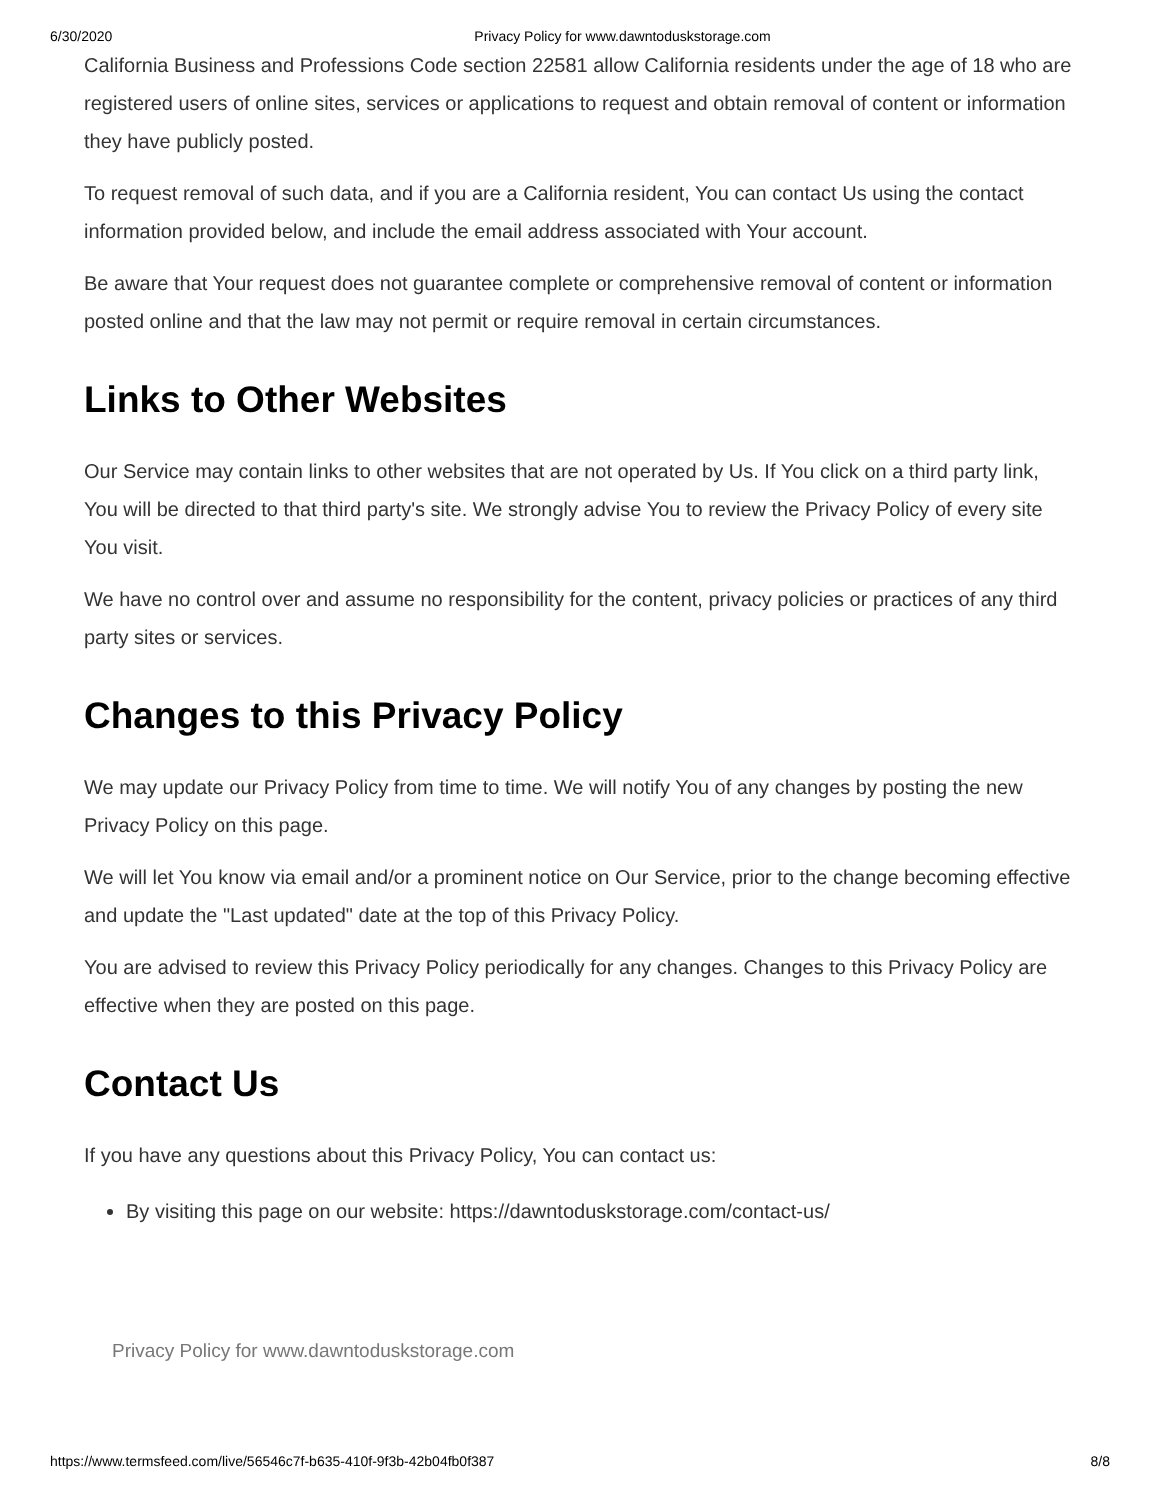6/30/2020 Privacy Policy for www.dawntoduskstorage.com
California Business and Professions Code section 22581 allow California residents under the age of 18 who are registered users of online sites, services or applications to request and obtain removal of content or information they have publicly posted.
To request removal of such data, and if you are a California resident, You can contact Us using the contact information provided below, and include the email address associated with Your account.
Be aware that Your request does not guarantee complete or comprehensive removal of content or information posted online and that the law may not permit or require removal in certain circumstances.
Links to Other Websites
Our Service may contain links to other websites that are not operated by Us. If You click on a third party link, You will be directed to that third party's site. We strongly advise You to review the Privacy Policy of every site You visit.
We have no control over and assume no responsibility for the content, privacy policies or practices of any third party sites or services.
Changes to this Privacy Policy
We may update our Privacy Policy from time to time. We will notify You of any changes by posting the new Privacy Policy on this page.
We will let You know via email and/or a prominent notice on Our Service, prior to the change becoming effective and update the "Last updated" date at the top of this Privacy Policy.
You are advised to review this Privacy Policy periodically for any changes. Changes to this Privacy Policy are effective when they are posted on this page.
Contact Us
If you have any questions about this Privacy Policy, You can contact us:
By visiting this page on our website: https://dawntoduskstorage.com/contact-us/
Privacy Policy for www.dawntoduskstorage.com
https://www.termsfeed.com/live/56546c7f-b635-410f-9f3b-42b04fb0f387 8/8